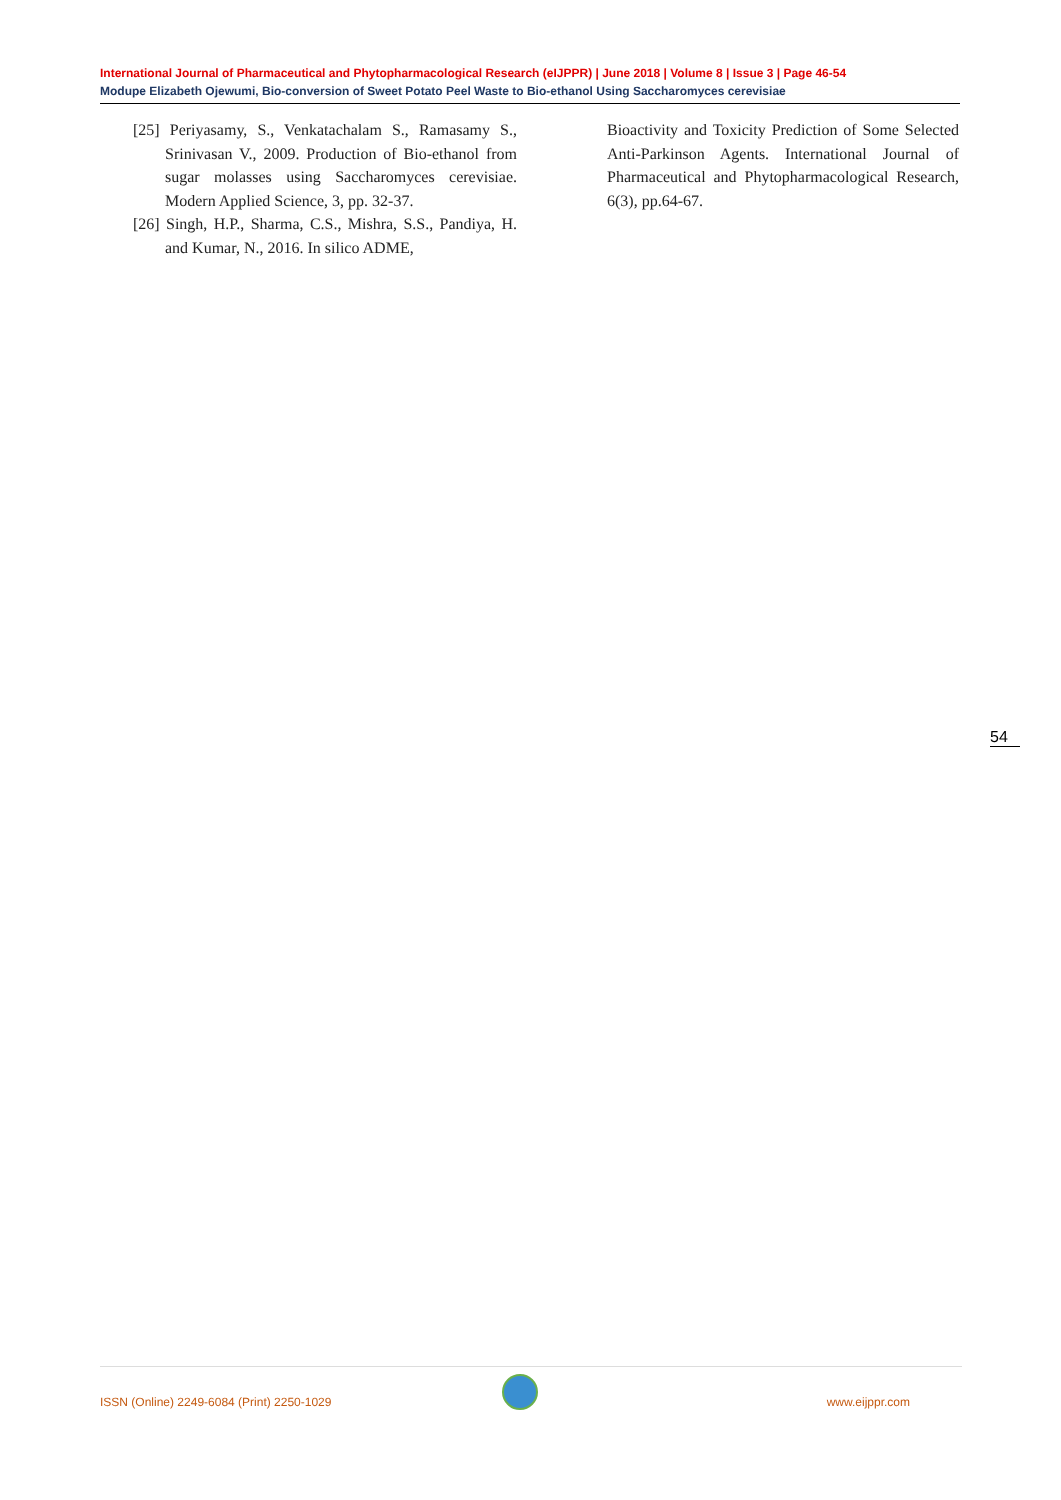International Journal of Pharmaceutical and Phytopharmacological Research (eIJPPR) | June 2018 | Volume 8 | Issue 3 | Page 46-54
Modupe Elizabeth Ojewumi, Bio-conversion of Sweet Potato Peel Waste to Bio-ethanol Using Saccharomyces cerevisiae
[25] Periyasamy, S., Venkatachalam S., Ramasamy S., Srinivasan V., 2009. Production of Bio-ethanol from sugar molasses using Saccharomyces cerevisiae. Modern Applied Science, 3, pp. 32-37.
[26] Singh, H.P., Sharma, C.S., Mishra, S.S., Pandiya, H. and Kumar, N., 2016. In silico ADME,
Bioactivity and Toxicity Prediction of Some Selected Anti-Parkinson Agents. International Journal of Pharmaceutical and Phytopharmacological Research, 6(3), pp.64-67.
54
ISSN (Online) 2249-6084 (Print) 2250-1029 www.eijppr.com